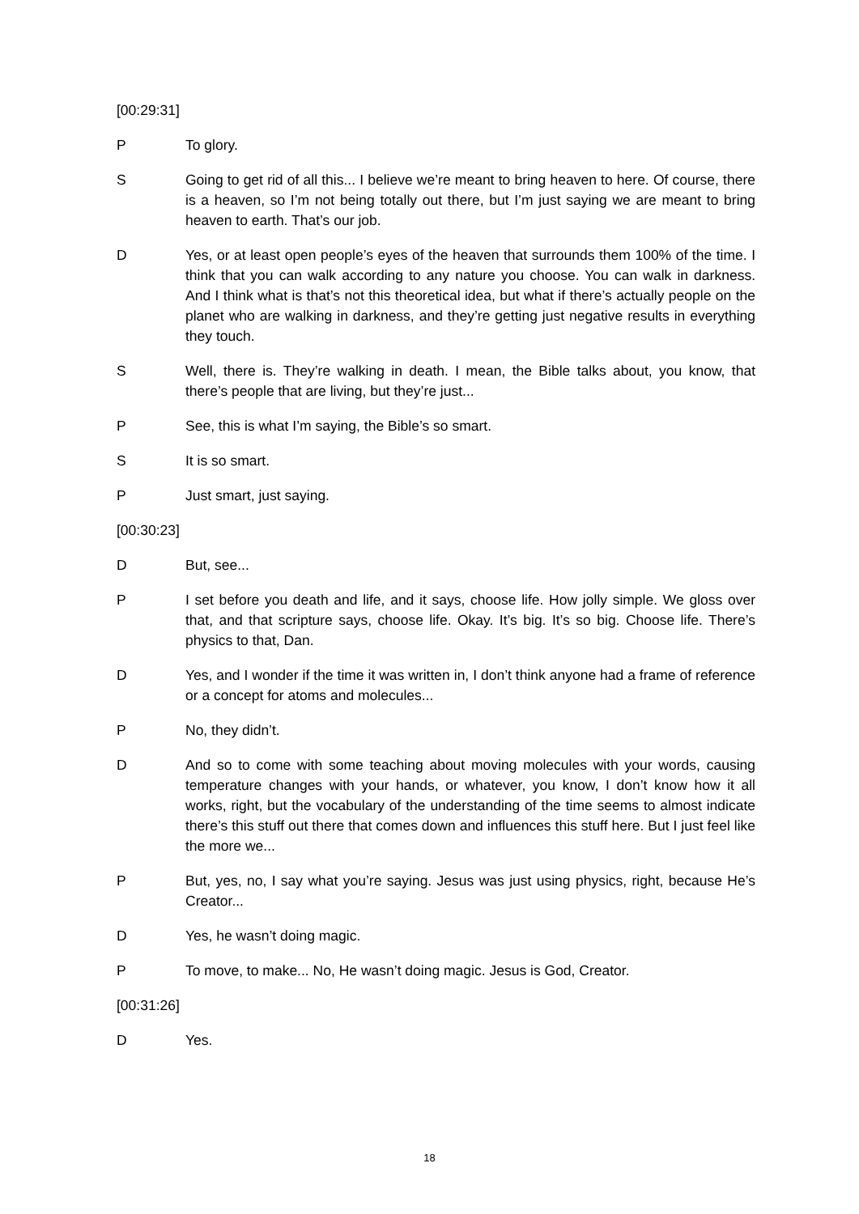[00:29:31]
P To glory.
S Going to get rid of all this... I believe we’re meant to bring heaven to here. Of course, there is a heaven, so I’m not being totally out there, but I’m just saying we are meant to bring heaven to earth. That’s our job.
D Yes, or at least open people’s eyes of the heaven that surrounds them 100% of the time. I think that you can walk according to any nature you choose. You can walk in darkness. And I think what is that’s not this theoretical idea, but what if there’s actually people on the planet who are walking in darkness, and they’re getting just negative results in everything they touch.
S Well, there is. They’re walking in death. I mean, the Bible talks about, you know, that there’s people that are living, but they’re just...
P See, this is what I’m saying, the Bible’s so smart.
S It is so smart.
P Just smart, just saying.
[00:30:23]
D But, see...
P I set before you death and life, and it says, choose life. How jolly simple. We gloss over that, and that scripture says, choose life. Okay. It’s big. It’s so big. Choose life. There’s physics to that, Dan.
D Yes, and I wonder if the time it was written in, I don’t think anyone had a frame of reference or a concept for atoms and molecules...
P No, they didn’t.
D And so to come with some teaching about moving molecules with your words, causing temperature changes with your hands, or whatever, you know, I don’t know how it all works, right, but the vocabulary of the understanding of the time seems to almost indicate there’s this stuff out there that comes down and influences this stuff here. But I just feel like the more we...
P But, yes, no, I say what you’re saying. Jesus was just using physics, right, because He’s Creator...
D Yes, he wasn’t doing magic.
P To move, to make... No, He wasn’t doing magic. Jesus is God, Creator.
[00:31:26]
D Yes.
18